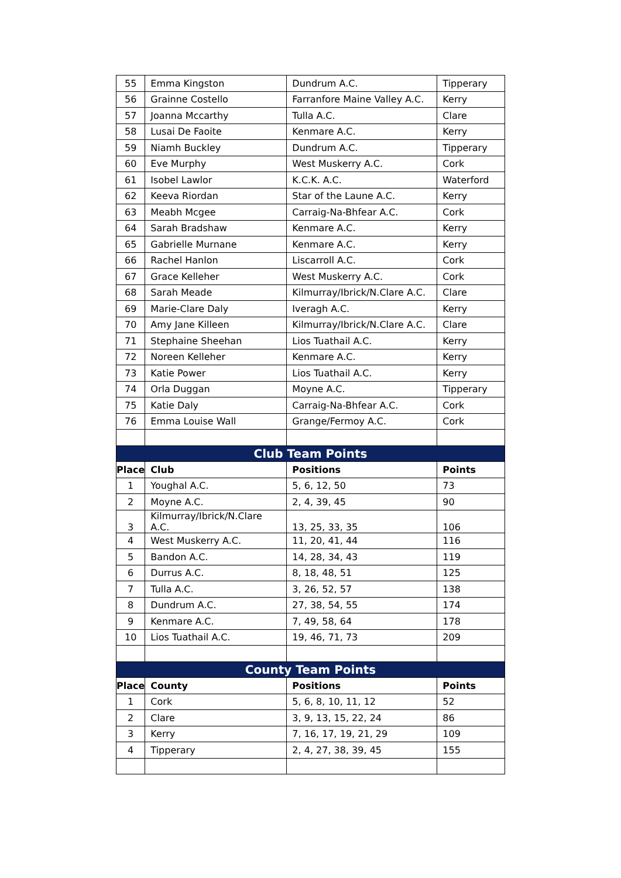| 55 | Emma Kingston | Dundrum A.C. | Tipperary |
| 56 | Grainne Costello | Farranfore Maine Valley A.C. | Kerry |
| 57 | Joanna Mccarthy | Tulla A.C. | Clare |
| 58 | Lusai De Faoite | Kenmare A.C. | Kerry |
| 59 | Niamh Buckley | Dundrum A.C. | Tipperary |
| 60 | Eve Murphy | West Muskerry A.C. | Cork |
| 61 | Isobel Lawlor | K.C.K. A.C. | Waterford |
| 62 | Keeva Riordan | Star of the Laune A.C. | Kerry |
| 63 | Meabh Mcgee | Carraig-Na-Bhfear A.C. | Cork |
| 64 | Sarah Bradshaw | Kenmare A.C. | Kerry |
| 65 | Gabrielle Murnane | Kenmare A.C. | Kerry |
| 66 | Rachel Hanlon | Liscarroll A.C. | Cork |
| 67 | Grace Kelleher | West Muskerry A.C. | Cork |
| 68 | Sarah Meade | Kilmurray/Ibrick/N.Clare A.C. | Clare |
| 69 | Marie-Clare Daly | Iveragh A.C. | Kerry |
| 70 | Amy Jane Killeen | Kilmurray/Ibrick/N.Clare A.C. | Clare |
| 71 | Stephaine Sheehan | Lios Tuathail A.C. | Kerry |
| 72 | Noreen Kelleher | Kenmare A.C. | Kerry |
| 73 | Katie Power | Lios Tuathail A.C. | Kerry |
| 74 | Orla Duggan | Moyne A.C. | Tipperary |
| 75 | Katie Daly | Carraig-Na-Bhfear A.C. | Cork |
| 76 | Emma Louise Wall | Grange/Fermoy A.C. | Cork |
| Club Team Points | | | |
| Place | Club | Positions | Points |
| 1 | Youghal A.C. | 5, 6, 12, 50 | 73 |
| 2 | Moyne A.C. | 2, 4, 39, 45 | 90 |
| 3 | Kilmurray/Ibrick/N.Clare A.C. | 13, 25, 33, 35 | 106 |
| 4 | West Muskerry A.C. | 11, 20, 41, 44 | 116 |
| 5 | Bandon A.C. | 14, 28, 34, 43 | 119 |
| 6 | Durrus A.C. | 8, 18, 48, 51 | 125 |
| 7 | Tulla A.C. | 3, 26, 52, 57 | 138 |
| 8 | Dundrum A.C. | 27, 38, 54, 55 | 174 |
| 9 | Kenmare A.C. | 7, 49, 58, 64 | 178 |
| 10 | Lios Tuathail A.C. | 19, 46, 71, 73 | 209 |
| County Team Points | | | |
| Place | County | Positions | Points |
| 1 | Cork | 5, 6, 8, 10, 11, 12 | 52 |
| 2 | Clare | 3, 9, 13, 15, 22, 24 | 86 |
| 3 | Kerry | 7, 16, 17, 19, 21, 29 | 109 |
| 4 | Tipperary | 2, 4, 27, 38, 39, 45 | 155 |